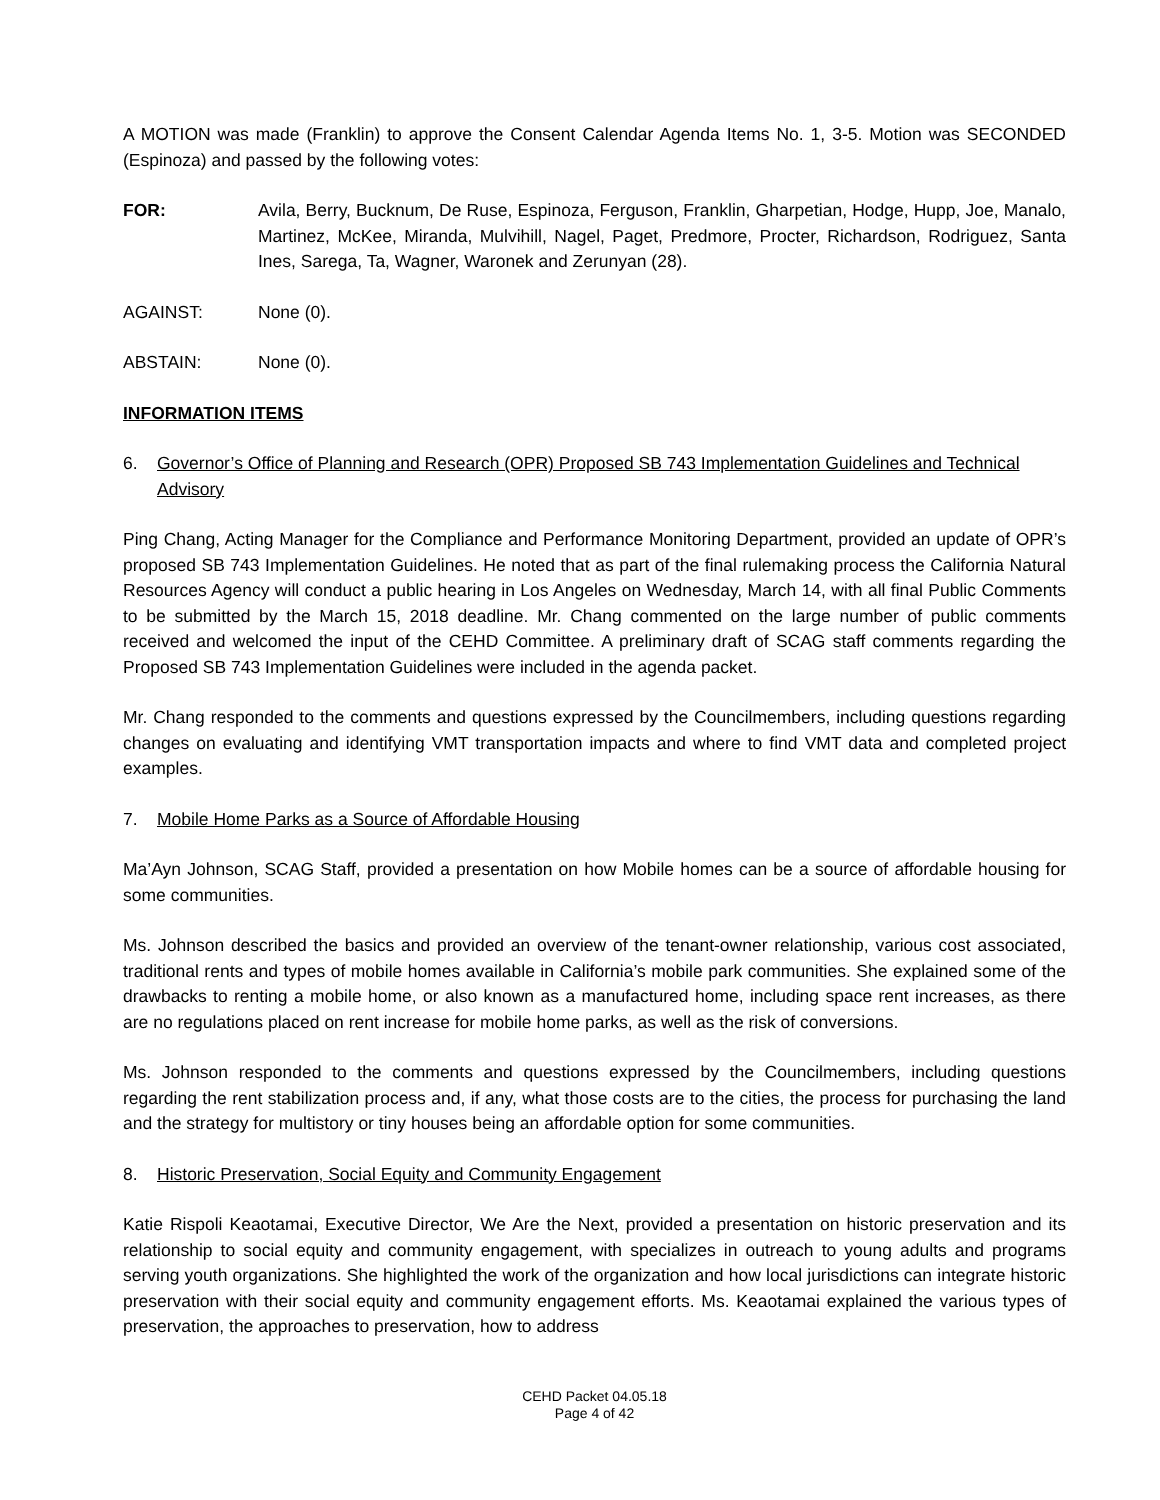A MOTION was made (Franklin) to approve the Consent Calendar Agenda Items No. 1, 3-5. Motion was SECONDED (Espinoza) and passed by the following votes:
FOR: Avila, Berry, Bucknum, De Ruse, Espinoza, Ferguson, Franklin, Gharpetian, Hodge, Hupp, Joe, Manalo, Martinez, McKee, Miranda, Mulvihill, Nagel, Paget, Predmore, Procter, Richardson, Rodriguez, Santa Ines, Sarega, Ta, Wagner, Waronek and Zerunyan (28).
AGAINST: None (0).
ABSTAIN: None (0).
INFORMATION ITEMS
6. Governor’s Office of Planning and Research (OPR) Proposed SB 743 Implementation Guidelines and Technical Advisory
Ping Chang, Acting Manager for the Compliance and Performance Monitoring Department, provided an update of OPR’s proposed SB 743 Implementation Guidelines. He noted that as part of the final rulemaking process the California Natural Resources Agency will conduct a public hearing in Los Angeles on Wednesday, March 14, with all final Public Comments to be submitted by the March 15, 2018 deadline. Mr. Chang commented on the large number of public comments received and welcomed the input of the CEHD Committee. A preliminary draft of SCAG staff comments regarding the Proposed SB 743 Implementation Guidelines were included in the agenda packet.
Mr. Chang responded to the comments and questions expressed by the Councilmembers, including questions regarding changes on evaluating and identifying VMT transportation impacts and where to find VMT data and completed project examples.
7. Mobile Home Parks as a Source of Affordable Housing
Ma’Ayn Johnson, SCAG Staff, provided a presentation on how Mobile homes can be a source of affordable housing for some communities.
Ms. Johnson described the basics and provided an overview of the tenant-owner relationship, various cost associated, traditional rents and types of mobile homes available in California’s mobile park communities. She explained some of the drawbacks to renting a mobile home, or also known as a manufactured home, including space rent increases, as there are no regulations placed on rent increase for mobile home parks, as well as the risk of conversions.
Ms. Johnson responded to the comments and questions expressed by the Councilmembers, including questions regarding the rent stabilization process and, if any, what those costs are to the cities, the process for purchasing the land and the strategy for multistory or tiny houses being an affordable option for some communities.
8. Historic Preservation, Social Equity and Community Engagement
Katie Rispoli Keaotamai, Executive Director, We Are the Next, provided a presentation on historic preservation and its relationship to social equity and community engagement, with specializes in outreach to young adults and programs serving youth organizations. She highlighted the work of the organization and how local jurisdictions can integrate historic preservation with their social equity and community engagement efforts. Ms. Keaotamai explained the various types of preservation, the approaches to preservation, how to address
CEHD Packet 04.05.18
Page 4 of 42